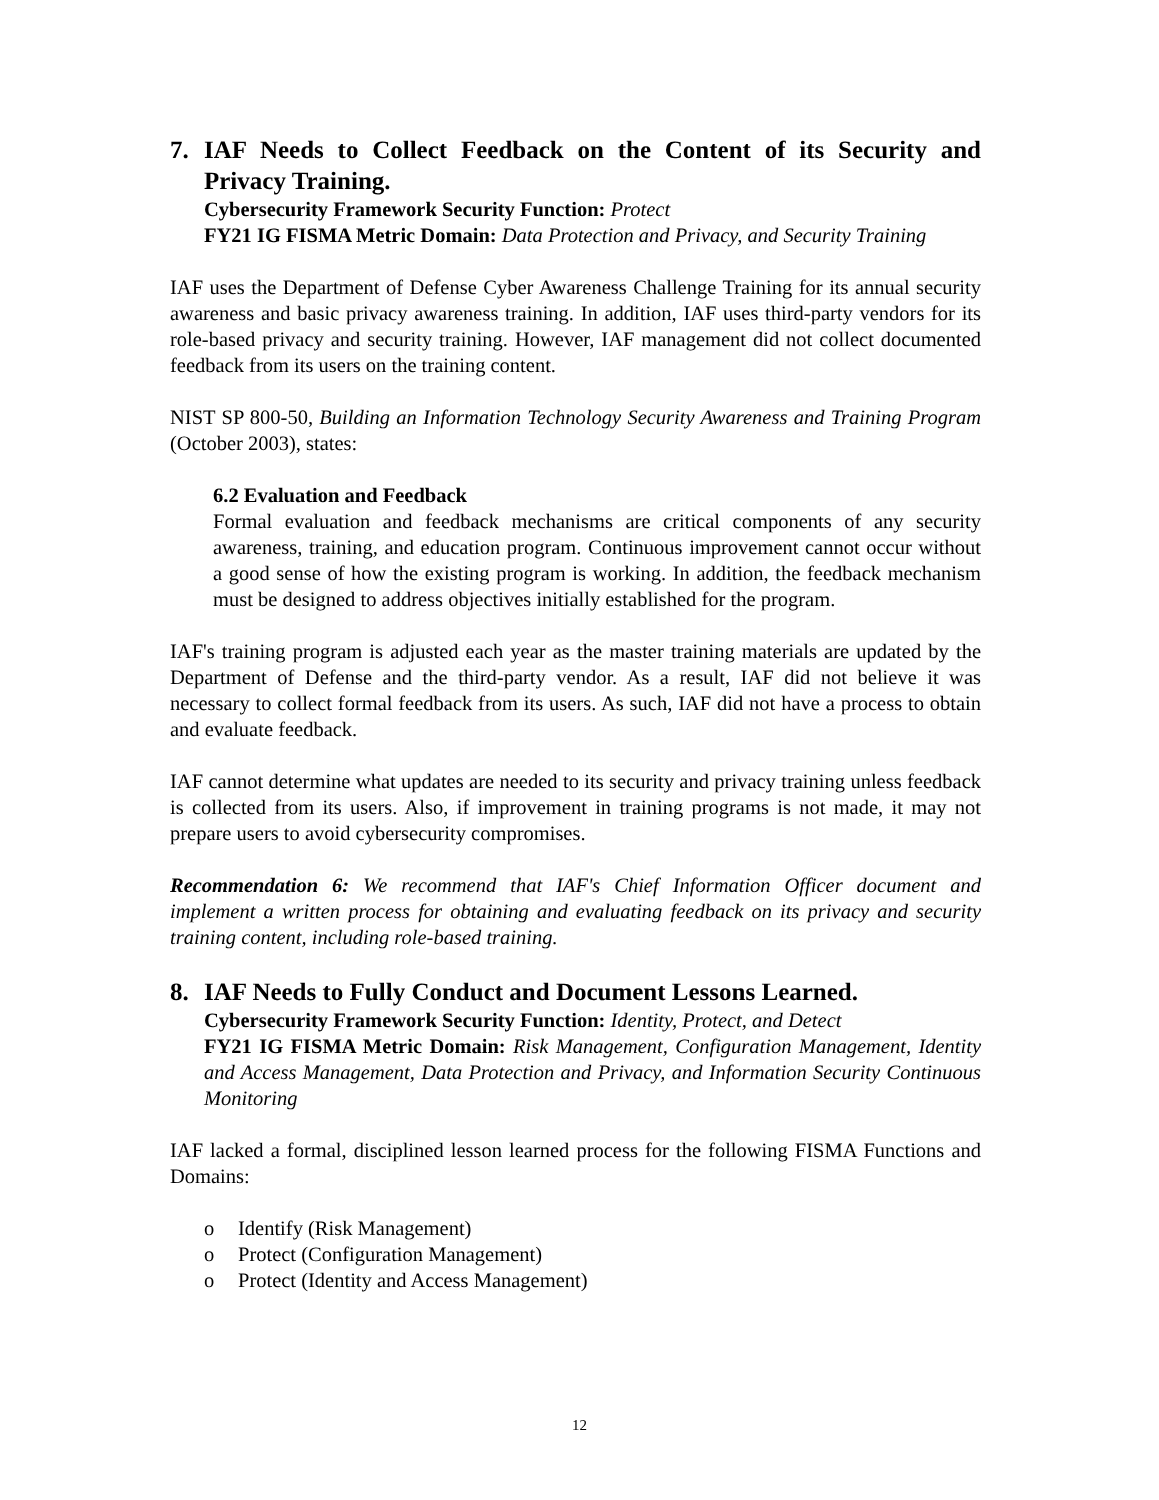7. IAF Needs to Collect Feedback on the Content of its Security and Privacy Training.
Cybersecurity Framework Security Function: Protect
FY21 IG FISMA Metric Domain: Data Protection and Privacy, and Security Training
IAF uses the Department of Defense Cyber Awareness Challenge Training for its annual security awareness and basic privacy awareness training. In addition, IAF uses third-party vendors for its role-based privacy and security training. However, IAF management did not collect documented feedback from its users on the training content.
NIST SP 800-50, Building an Information Technology Security Awareness and Training Program (October 2003), states:
6.2 Evaluation and Feedback
Formal evaluation and feedback mechanisms are critical components of any security awareness, training, and education program. Continuous improvement cannot occur without a good sense of how the existing program is working. In addition, the feedback mechanism must be designed to address objectives initially established for the program.
IAF's training program is adjusted each year as the master training materials are updated by the Department of Defense and the third-party vendor. As a result, IAF did not believe it was necessary to collect formal feedback from its users. As such, IAF did not have a process to obtain and evaluate feedback.
IAF cannot determine what updates are needed to its security and privacy training unless feedback is collected from its users. Also, if improvement in training programs is not made, it may not prepare users to avoid cybersecurity compromises.
Recommendation 6: We recommend that IAF's Chief Information Officer document and implement a written process for obtaining and evaluating feedback on its privacy and security training content, including role-based training.
8. IAF Needs to Fully Conduct and Document Lessons Learned.
Cybersecurity Framework Security Function: Identity, Protect, and Detect
FY21 IG FISMA Metric Domain: Risk Management, Configuration Management, Identity and Access Management, Data Protection and Privacy, and Information Security Continuous Monitoring
IAF lacked a formal, disciplined lesson learned process for the following FISMA Functions and Domains:
o Identify (Risk Management)
o Protect (Configuration Management)
o Protect (Identity and Access Management)
12